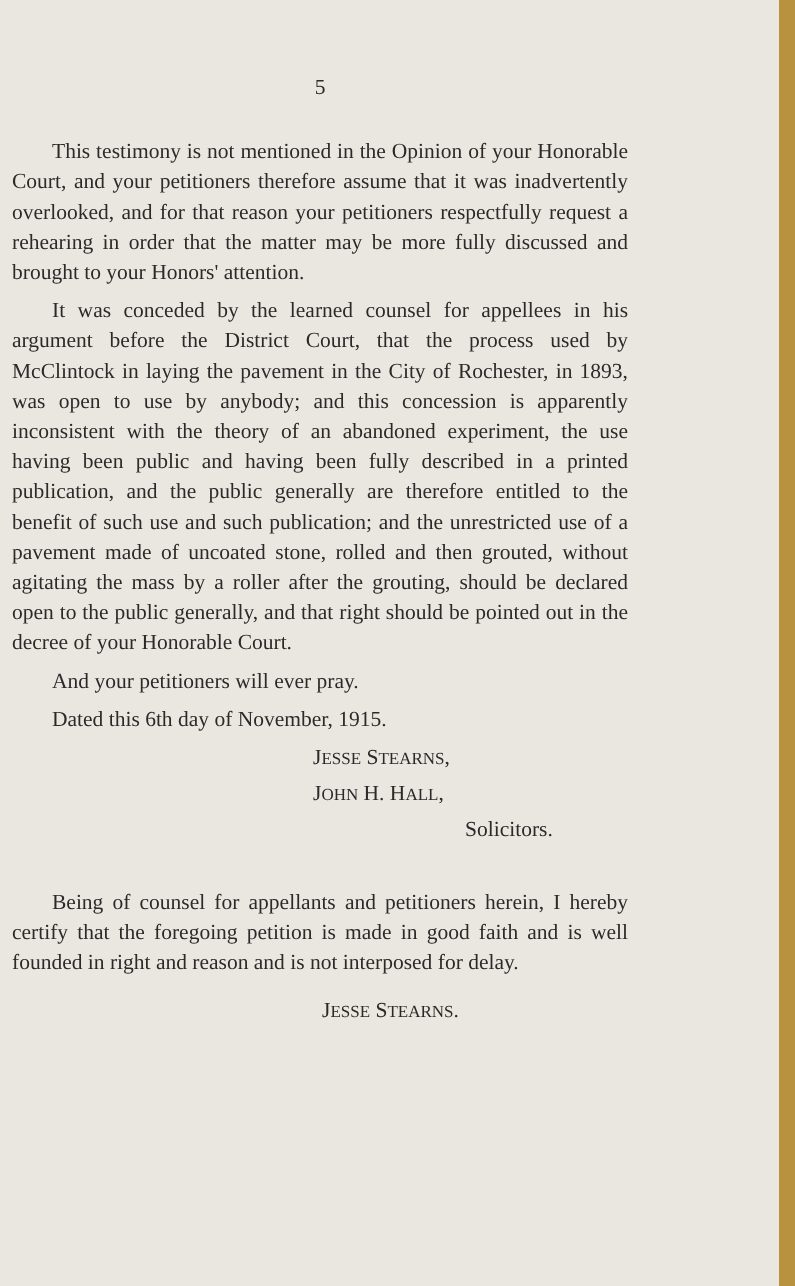5
This testimony is not mentioned in the Opinion of your Honorable Court, and your petitioners therefore assume that it was inadvertently overlooked, and for that reason your petitioners respectfully request a rehearing in order that the matter may be more fully discussed and brought to your Honors' attention.
It was conceded by the learned counsel for appellees in his argument before the District Court, that the process used by McClintock in laying the pavement in the City of Rochester, in 1893, was open to use by anybody; and this concession is apparently inconsistent with the theory of an abandoned experiment, the use having been public and having been fully described in a printed publication, and the public generally are therefore entitled to the benefit of such use and such publication; and the unrestricted use of a pavement made of uncoated stone, rolled and then grouted, without agitating the mass by a roller after the grouting, should be declared open to the public generally, and that right should be pointed out in the decree of your Honorable Court.
And your petitioners will ever pray.
Dated this 6th day of November, 1915.
JESSE STEARNS,
JOHN H. HALL,
Solicitors.
Being of counsel for appellants and petitioners herein, I hereby certify that the foregoing petition is made in good faith and is well founded in right and reason and is not interposed for delay.
JESSE STEARNS.